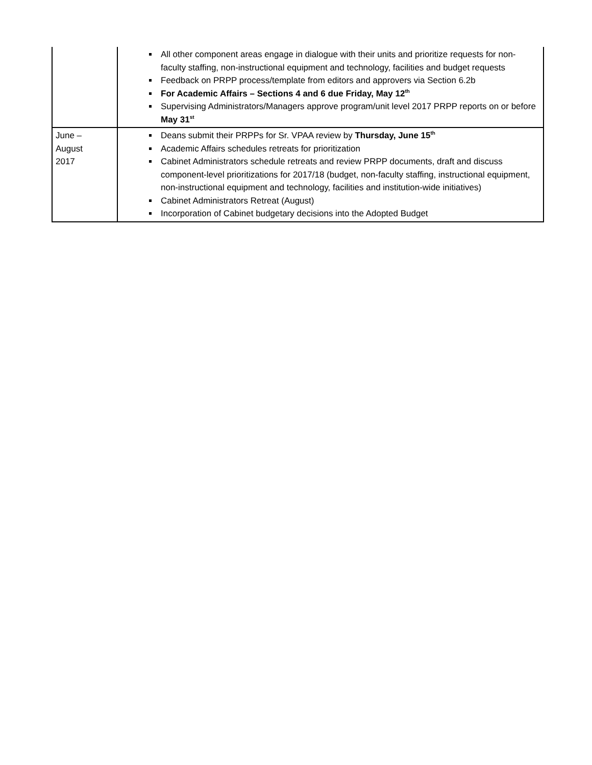| | All other component areas engage in dialogue with their units and prioritize requests for non-faculty staffing, non-instructional equipment and technology, facilities and budget requests Feedback on PRPP process/template from editors and approvers via Section 6.2b For Academic Affairs – Sections 4 and 6 due Friday, May 12<sup>th</sup> Supervising Administrators/Managers approve program/unit level 2017 PRPP reports on or before May 31<sup>st</sup> |
| June – August 2017 | Deans submit their PRPPs for Sr. VPAA review by Thursday, June 15<sup>th</sup> Academic Affairs schedules retreats for prioritization Cabinet Administrators schedule retreats and review PRPP documents, draft and discuss component-level prioritizations for 2017/18 (budget, non-faculty staffing, instructional equipment, non-instructional equipment and technology, facilities and institution-wide initiatives) Cabinet Administrators Retreat (August) Incorporation of Cabinet budgetary decisions into the Adopted Budget |